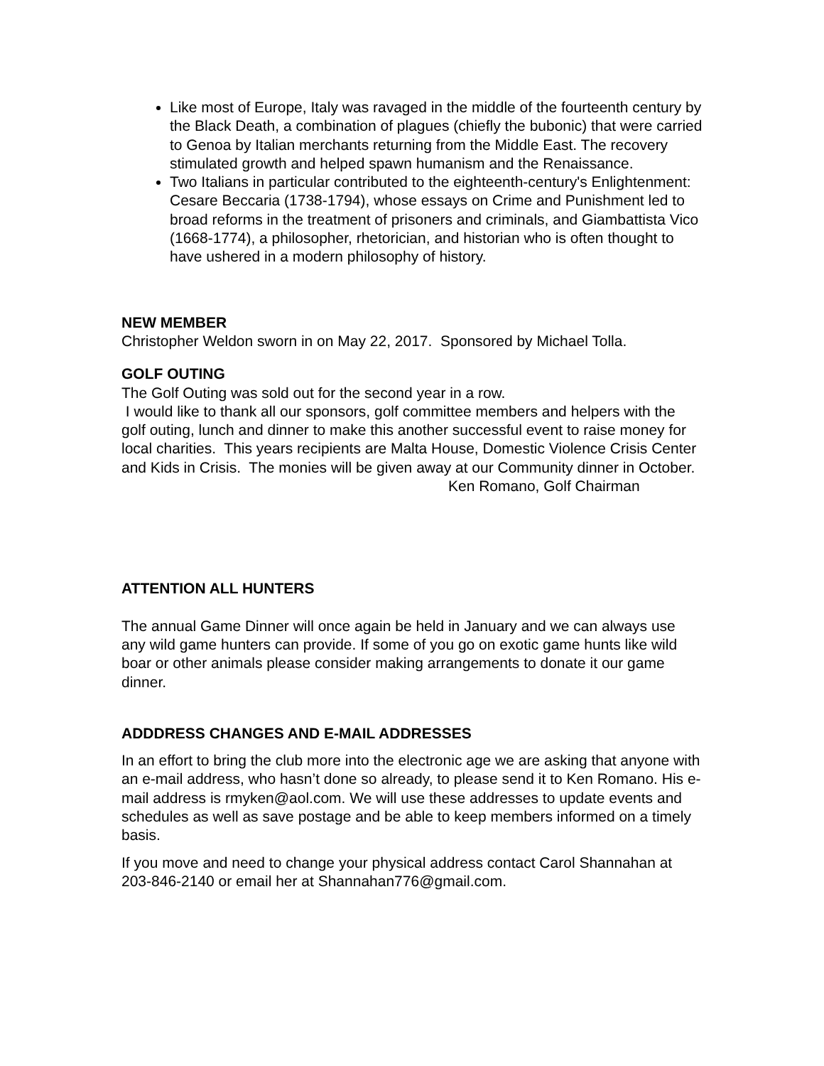Like most of Europe, Italy was ravaged in the middle of the fourteenth century by the Black Death, a combination of plagues (chiefly the bubonic) that were carried to Genoa by Italian merchants returning from the Middle East. The recovery stimulated growth and helped spawn humanism and the Renaissance.
Two Italians in particular contributed to the eighteenth-century's Enlightenment: Cesare Beccaria (1738-1794), whose essays on Crime and Punishment led to broad reforms in the treatment of prisoners and criminals, and Giambattista Vico (1668-1774), a philosopher, rhetorician, and historian who is often thought to have ushered in a modern philosophy of history.
NEW MEMBER
Christopher Weldon sworn in on May 22, 2017. Sponsored by Michael Tolla.
GOLF OUTING
The Golf Outing was sold out for the second year in a row.
I would like to thank all our sponsors, golf committee members and helpers with the golf outing, lunch and dinner to make this another successful event to raise money for local charities. This years recipients are Malta House, Domestic Violence Crisis Center and Kids in Crisis. The monies will be given away at our Community dinner in October.
Ken Romano, Golf Chairman
ATTENTION ALL HUNTERS
The annual Game Dinner will once again be held in January and we can always use any wild game hunters can provide. If some of you go on exotic game hunts like wild boar or other animals please consider making arrangements to donate it our game dinner.
ADDDRESS CHANGES AND E-MAIL ADDRESSES
In an effort to bring the club more into the electronic age we are asking that anyone with an e-mail address, who hasn’t done so already, to please send it to Ken Romano. His e-mail address is rmyken@aol.com. We will use these addresses to update events and schedules as well as save postage and be able to keep members informed on a timely basis.
If you move and need to change your physical address contact Carol Shannahan at 203-846-2140 or email her at Shannahan776@gmail.com.